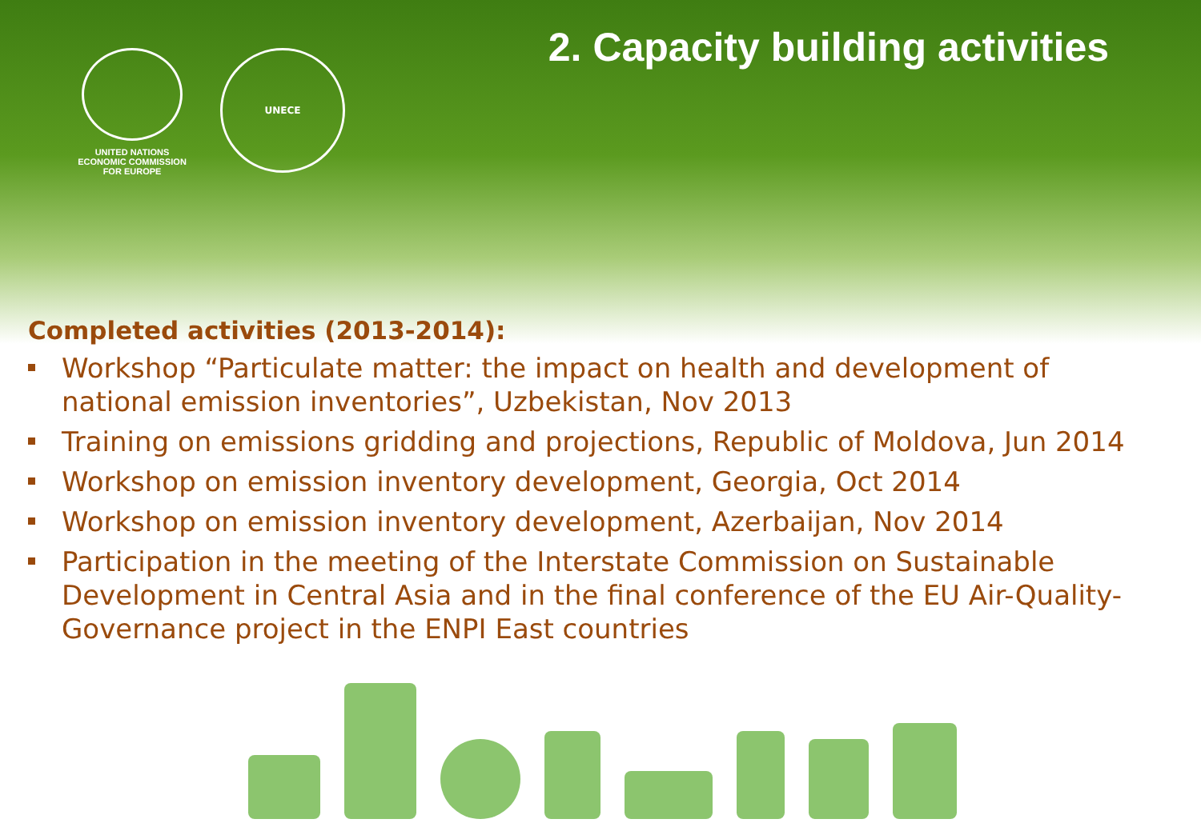UNITED NATIONS
ECONOMIC COMMISSION
FOR EUROPE
UNECE
2. Capacity building activities
Completed activities (2013-2014):
Workshop “Particulate matter: the impact on health and development of national emission inventories”, Uzbekistan, Nov 2013
Training on emissions gridding and projections, Republic of Moldova, Jun 2014
Workshop on emission inventory development, Georgia, Oct 2014
Workshop on emission inventory development, Azerbaijan, Nov 2014
Participation in the meeting of the Interstate Commission on Sustainable Development in Central Asia and in the final conference of the EU Air-Quality-Governance project in the ENPI East countries